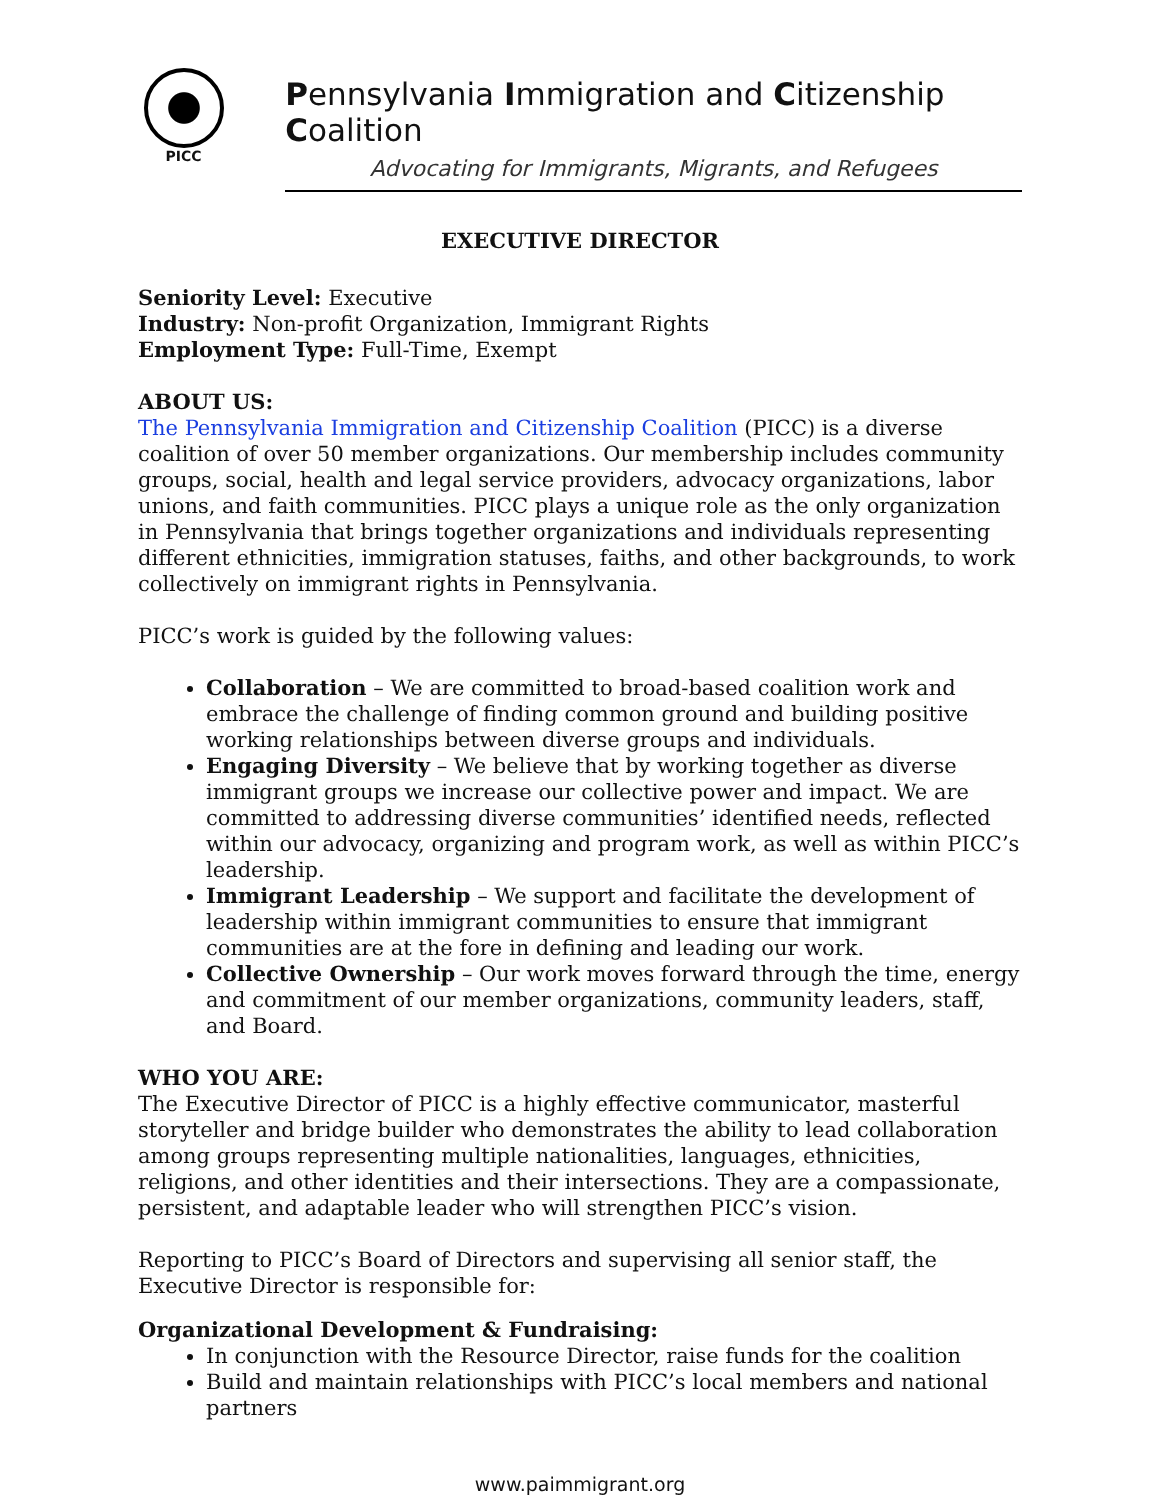PICC
Pennsylvania Immigration and Citizenship Coalition
Advocating for Immigrants, Migrants, and Refugees
EXECUTIVE DIRECTOR
Seniority Level: Executive
Industry: Non-profit Organization, Immigrant Rights
Employment Type: Full-Time, Exempt
ABOUT US:
The Pennsylvania Immigration and Citizenship Coalition (PICC) is a diverse coalition of over 50 member organizations. Our membership includes community groups, social, health and legal service providers, advocacy organizations, labor unions, and faith communities. PICC plays a unique role as the only organization in Pennsylvania that brings together organizations and individuals representing different ethnicities, immigration statuses, faiths, and other backgrounds, to work collectively on immigrant rights in Pennsylvania.
PICC’s work is guided by the following values:
Collaboration – We are committed to broad-based coalition work and embrace the challenge of finding common ground and building positive working relationships between diverse groups and individuals.
Engaging Diversity – We believe that by working together as diverse immigrant groups we increase our collective power and impact. We are committed to addressing diverse communities’ identified needs, reflected within our advocacy, organizing and program work, as well as within PICC’s leadership.
Immigrant Leadership – We support and facilitate the development of leadership within immigrant communities to ensure that immigrant communities are at the fore in defining and leading our work.
Collective Ownership – Our work moves forward through the time, energy and commitment of our member organizations, community leaders, staff, and Board.
WHO YOU ARE:
The Executive Director of PICC is a highly effective communicator, masterful storyteller and bridge builder who demonstrates the ability to lead collaboration among groups representing multiple nationalities, languages, ethnicities, religions, and other identities and their intersections. They are a compassionate, persistent, and adaptable leader who will strengthen PICC’s vision.
Reporting to PICC’s Board of Directors and supervising all senior staff, the Executive Director is responsible for:
Organizational Development & Fundraising:
In conjunction with the Resource Director, raise funds for the coalition
Build and maintain relationships with PICC’s local members and national partners
www.paimmigrant.org